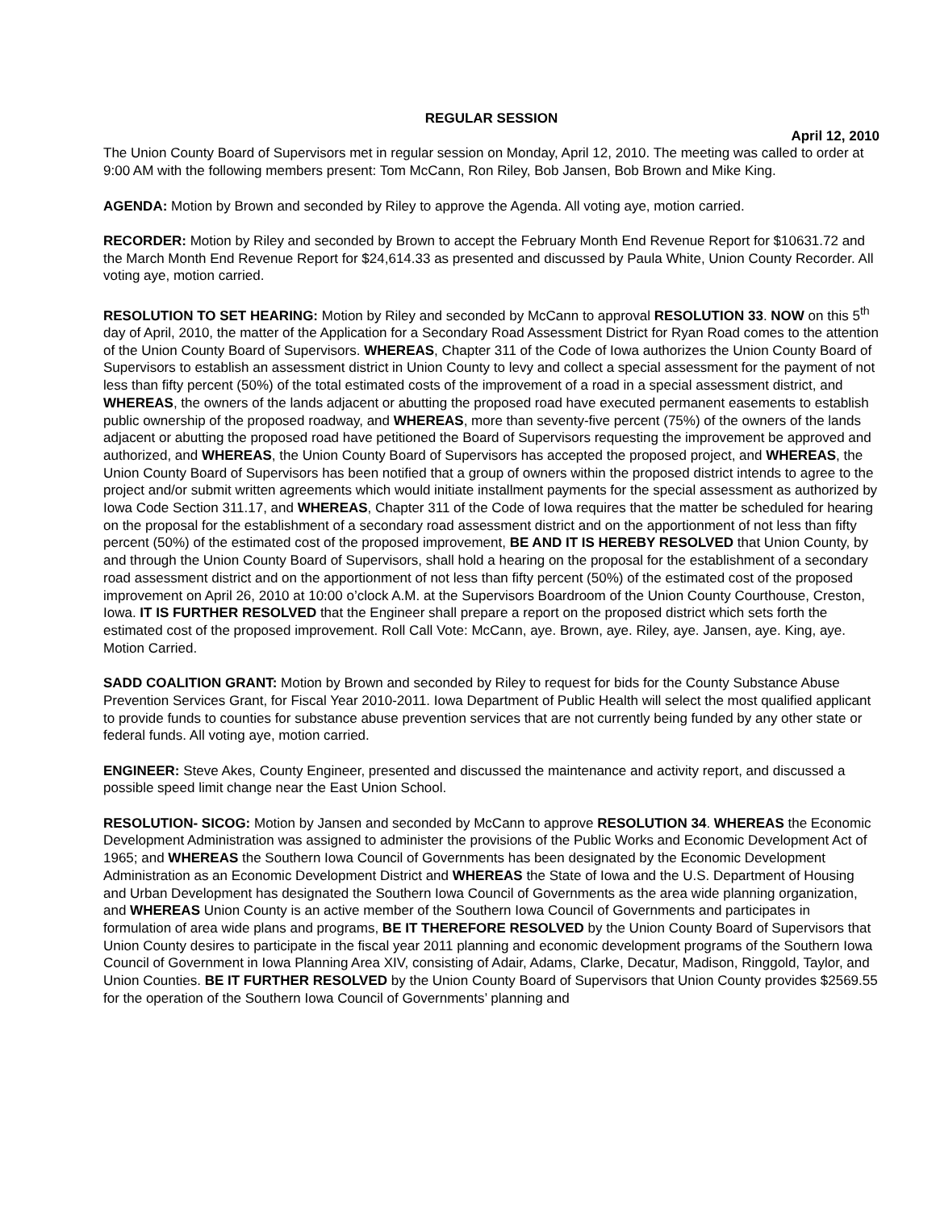REGULAR SESSION
April 12, 2010
The Union County Board of Supervisors met in regular session on Monday, April 12, 2010. The meeting was called to order at 9:00 AM with the following members present: Tom McCann, Ron Riley, Bob Jansen, Bob Brown and Mike King.
AGENDA: Motion by Brown and seconded by Riley to approve the Agenda. All voting aye, motion carried.
RECORDER: Motion by Riley and seconded by Brown to accept the February Month End Revenue Report for $10631.72 and the March Month End Revenue Report for $24,614.33 as presented and discussed by Paula White, Union County Recorder. All voting aye, motion carried.
RESOLUTION TO SET HEARING: Motion by Riley and seconded by McCann to approval RESOLUTION 33. NOW on this 5<sup>th</sup> day of April, 2010, the matter of the Application for a Secondary Road Assessment District for Ryan Road comes to the attention of the Union County Board of Supervisors. WHEREAS, Chapter 311 of the Code of Iowa authorizes the Union County Board of Supervisors to establish an assessment district in Union County to levy and collect a special assessment for the payment of not less than fifty percent (50%) of the total estimated costs of the improvement of a road in a special assessment district, and WHEREAS, the owners of the lands adjacent or abutting the proposed road have executed permanent easements to establish public ownership of the proposed roadway, and WHEREAS, more than seventy-five percent (75%) of the owners of the lands adjacent or abutting the proposed road have petitioned the Board of Supervisors requesting the improvement be approved and authorized, and WHEREAS, the Union County Board of Supervisors has accepted the proposed project, and WHEREAS, the Union County Board of Supervisors has been notified that a group of owners within the proposed district intends to agree to the project and/or submit written agreements which would initiate installment payments for the special assessment as authorized by Iowa Code Section 311.17, and WHEREAS, Chapter 311 of the Code of Iowa requires that the matter be scheduled for hearing on the proposal for the establishment of a secondary road assessment district and on the apportionment of not less than fifty percent (50%) of the estimated cost of the proposed improvement, BE AND IT IS HEREBY RESOLVED that Union County, by and through the Union County Board of Supervisors, shall hold a hearing on the proposal for the establishment of a secondary road assessment district and on the apportionment of not less than fifty percent (50%) of the estimated cost of the proposed improvement on April 26, 2010 at 10:00 o’clock A.M. at the Supervisors Boardroom of the Union County Courthouse, Creston, Iowa. IT IS FURTHER RESOLVED that the Engineer shall prepare a report on the proposed district which sets forth the estimated cost of the proposed improvement. Roll Call Vote: McCann, aye. Brown, aye. Riley, aye. Jansen, aye. King, aye. Motion Carried.
SADD COALITION GRANT: Motion by Brown and seconded by Riley to request for bids for the County Substance Abuse Prevention Services Grant, for Fiscal Year 2010-2011. Iowa Department of Public Health will select the most qualified applicant to provide funds to counties for substance abuse prevention services that are not currently being funded by any other state or federal funds. All voting aye, motion carried.
ENGINEER: Steve Akes, County Engineer, presented and discussed the maintenance and activity report, and discussed a possible speed limit change near the East Union School.
RESOLUTION- SICOG: Motion by Jansen and seconded by McCann to approve RESOLUTION 34. WHEREAS the Economic Development Administration was assigned to administer the provisions of the Public Works and Economic Development Act of 1965; and WHEREAS the Southern Iowa Council of Governments has been designated by the Economic Development Administration as an Economic Development District and WHEREAS the State of Iowa and the U.S. Department of Housing and Urban Development has designated the Southern Iowa Council of Governments as the area wide planning organization, and WHEREAS Union County is an active member of the Southern Iowa Council of Governments and participates in formulation of area wide plans and programs, BE IT THEREFORE RESOLVED by the Union County Board of Supervisors that Union County desires to participate in the fiscal year 2011 planning and economic development programs of the Southern Iowa Council of Government in Iowa Planning Area XIV, consisting of Adair, Adams, Clarke, Decatur, Madison, Ringgold, Taylor, and Union Counties. BE IT FURTHER RESOLVED by the Union County Board of Supervisors that Union County provides $2569.55 for the operation of the Southern Iowa Council of Governments’ planning and